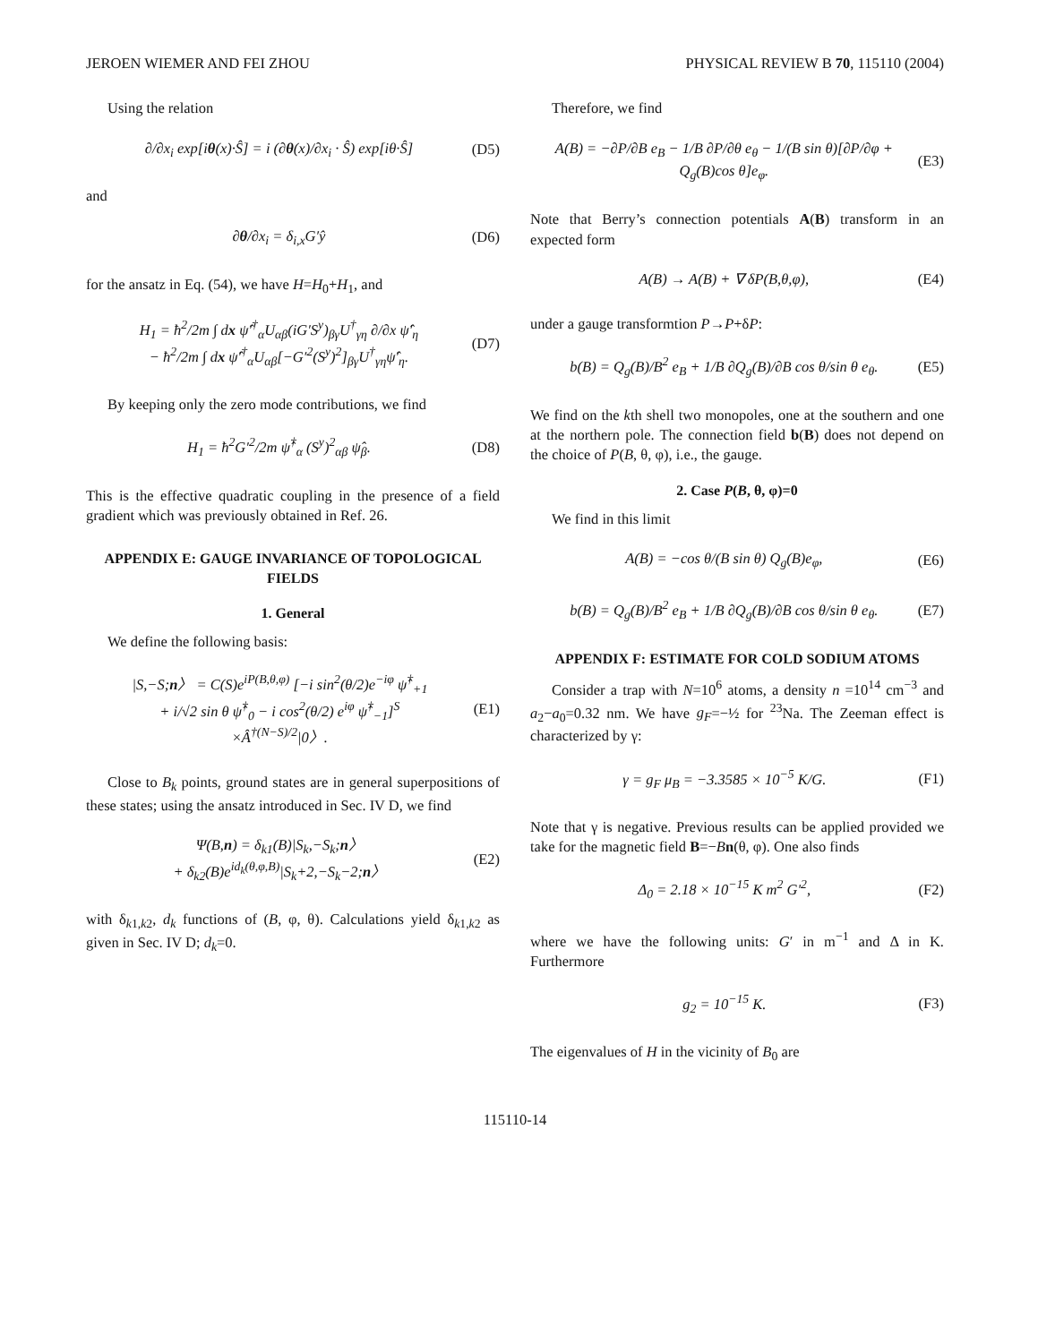JEROEN WIEMER AND FEI ZHOU PHYSICAL REVIEW B 70, 115110 (2004)
Using the relation
∂/∂x<sub>i</sub> exp[iθ(x)·Ŝ] = i (∂θ(x)/∂x<sub>i</sub> · Ŝ) exp[iθ·Ŝ] (D5)
and
∂θ/∂x<sub>i</sub> = δ<sub>i,x</sub>G′ŷ (D6)
for the ansatz in Eq. (54), we have H=H<sub>0</sub>+H<sub>1</sub>, and
H<sub>1</sub> = ħ<sup>2</sup>/2m ∫ dx ψ̂′<sup>†</sup><sub>α</sub>U<sub>αβ</sub>(iG′S<sup>y</sup>)<sub>βγ</sub>U<sup>†</sup><sub>γη</sub> ∂/∂x ψ̂′<sub>η</sub>
− ħ<sup>2</sup>/2m ∫ dx ψ̂′<sup>†</sup><sub>α</sub>U<sub>αβ</sub>[−G′<sup>2</sup>(S<sup>y</sup>)<sup>2</sup>]<sub>βγ</sub>U<sup>†</sup><sub>γη</sub>ψ̂′<sub>η</sub>. (D7)
By keeping only the zero mode contributions, we find
H<sub>1</sub> = ħ<sup>2</sup>G′<sup>2</sup>/2m ψ̂<sup>†</sup><sub>α</sub> (S<sup>y</sup>)<sup>2</sup><sub>αβ</sub> ψ̂<sub>β</sub>. (D8)
This is the effective quadratic coupling in the presence of a field gradient which was previously obtained in Ref. 26.
APPENDIX E: GAUGE INVARIANCE OF TOPOLOGICAL FIELDS
1. General
We define the following basis:
|S,−S;n〉 = C(S)e<sup>iP(B,θ,φ)</sup> [−i sin<sup>2</sup>(θ/2)e<sup>−iφ</sup> ψ̂<sup>†</sup><sub>+1</sub>
+ i/√2 sin θ ψ̂<sup>†</sup><sub>0</sub> − i cos<sup>2</sup>(θ/2) e<sup>iφ</sup> ψ̂<sup>†</sup><sub>−1</sub>]<sup>S</sup>
×Â<sup>†(N−S)/2</sup>|0〉. (E1)
Close to B<sub>k</sub> points, ground states are in general superpositions of these states; using the ansatz introduced in Sec. IV D, we find
Ψ(B,n) = δ<sub>k1</sub>(B)|S<sub>k</sub>,−S<sub>k</sub>;n〉
+ δ<sub>k2</sub>(B)e<sup>id<sub>k</sub>(θ,φ,B)</sup>|S<sub>k</sub>+2,−S<sub>k</sub>−2;n〉 (E2)
with δ<sub>k1,k2</sub>, d<sub>k</sub> functions of (B, φ, θ). Calculations yield δ<sub>k1,k2</sub> as given in Sec. IV D; d<sub>k</sub>=0.
Therefore, we find
A(B) = −∂P/∂B e<sub>B</sub> − 1/B ∂P/∂θ e<sub>θ</sub> − 1/(B sin θ)[∂P/∂φ + Q<sub>g</sub>(B)cos θ]e<sub>φ</sub>. (E3)
Note that Berry’s connection potentials A(B) transform in an expected form
A(B) → A(B) + ∇ δP(B,θ,φ), (E4)
under a gauge transformtion P→P+δP:
b(B) = Q<sub>g</sub>(B)/B<sup>2</sup> e<sub>B</sub> + 1/B ∂Q<sub>g</sub>(B)/∂B cos θ/sin θ e<sub>θ</sub>. (E5)
We find on the kth shell two monopoles, one at the southern and one at the northern pole. The connection field b(B) does not depend on the choice of P(B, θ, φ), i.e., the gauge.
2. Case P(B, θ, φ)=0
We find in this limit
A(B) = −cos θ/(B sin θ) Q<sub>g</sub>(B)e<sub>φ</sub>, (E6)
b(B) = Q<sub>g</sub>(B)/B<sup>2</sup> e<sub>B</sub> + 1/B ∂Q<sub>g</sub>(B)/∂B cos θ/sin θ e<sub>θ</sub>. (E7)
APPENDIX F: ESTIMATE FOR COLD SODIUM ATOMS
Consider a trap with N=10<sup>6</sup> atoms, a density n =10<sup>14</sup> cm<sup>−3</sup> and a<sub>2</sub>−a<sub>0</sub>=0.32 nm. We have g<sub>F</sub>=−½ for <sup>23</sup>Na. The Zeeman effect is characterized by γ:
γ = g<sub>F</sub> μ<sub>B</sub> = −3.3585 × 10<sup>−5</sup> K/G. (F1)
Note that γ is negative. Previous results can be applied provided we take for the magnetic field B=−Bn(θ, φ). One also finds
Δ<sub>0</sub> = 2.18 × 10<sup>−15</sup> K m<sup>2</sup> G′<sup>2</sup>, (F2)
where we have the following units: G′ in m<sup>−1</sup> and Δ in K. Furthermore
g<sub>2</sub> = 10<sup>−15</sup> K. (F3)
The eigenvalues of H in the vicinity of B<sub>0</sub> are
115110-14